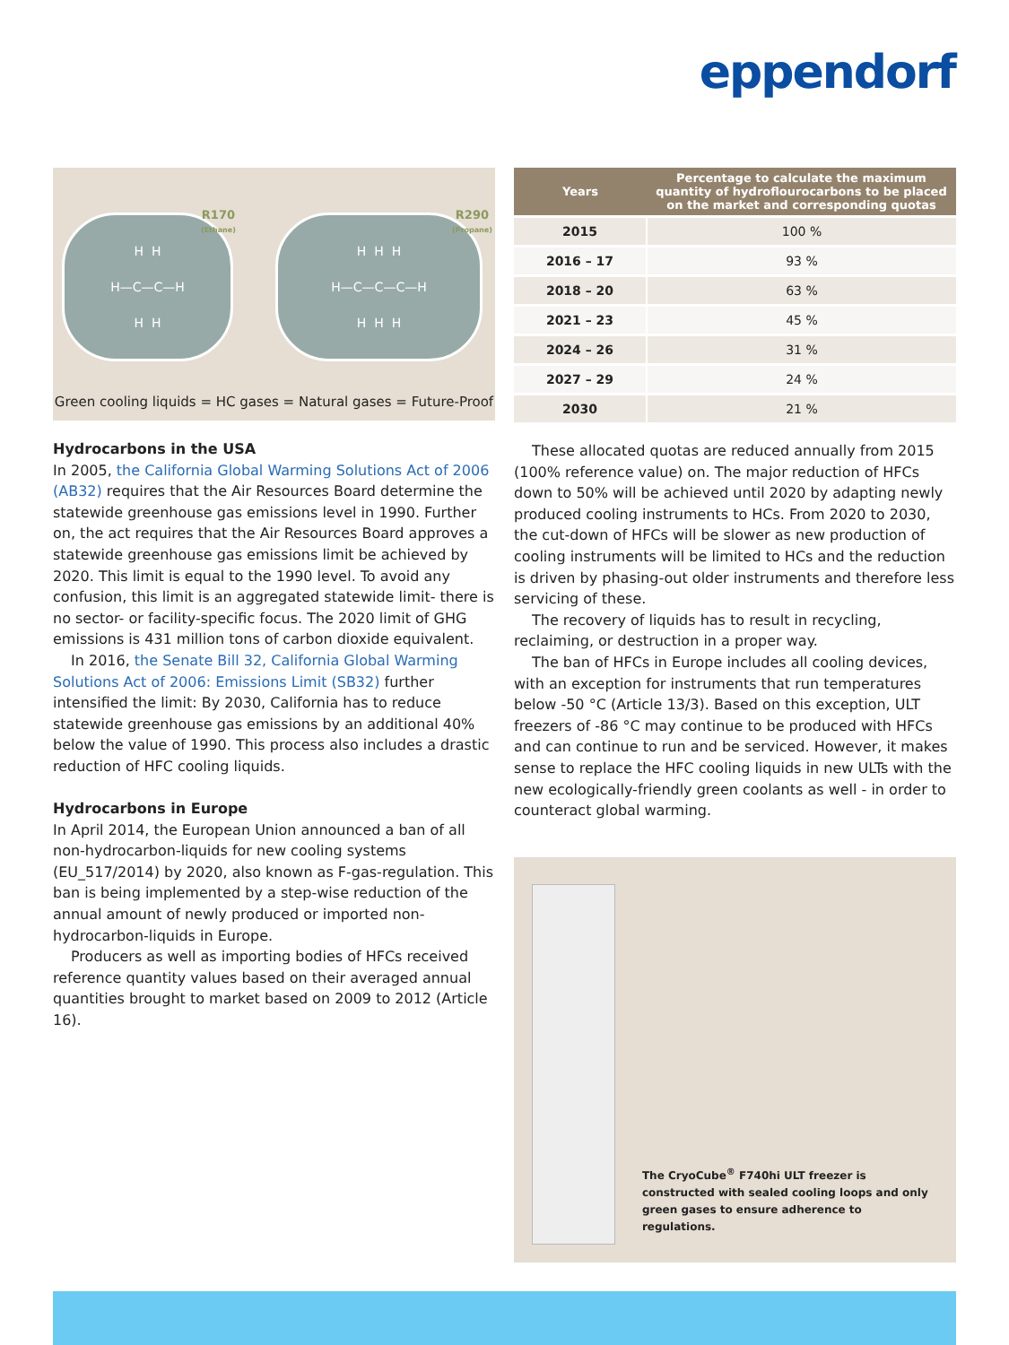eppendorf
H H
H—C—C—H
H H
R170
(Ethane)
H H H
H—C—C—C—H
H H H
R290
(Propane)
Green cooling liquids = HC gases = Natural gases = Future-Proof
Hydrocarbons in the USA
In 2005, the California Global Warming Solutions Act of 2006 (AB32) requires that the Air Resources Board determine the statewide greenhouse gas emissions level in 1990. Further on, the act requires that the Air Resources Board approves a statewide greenhouse gas emissions limit be achieved by 2020. This limit is equal to the 1990 level. To avoid any confusion, this limit is an aggregated statewide limit- there is no sector- or facility-specific focus. The 2020 limit of GHG emissions is 431 million tons of carbon dioxide equivalent.
In 2016, the Senate Bill 32, California Global Warming Solutions Act of 2006: Emissions Limit (SB32) further intensified the limit: By 2030, California has to reduce statewide greenhouse gas emissions by an additional 40% below the value of 1990. This process also includes a drastic reduction of HFC cooling liquids.
Hydrocarbons in Europe
In April 2014, the European Union announced a ban of all non-hydrocarbon-liquids for new cooling systems (EU_517/2014) by 2020, also known as F-gas-regulation. This ban is being implemented by a step-wise reduction of the annual amount of newly produced or imported non-hydrocarbon-liquids in Europe.
Producers as well as importing bodies of HFCs received reference quantity values based on their averaged annual quantities brought to market based on 2009 to 2012 (Article 16).
| Years | Percentage to calculate the maximum quantity of hydroflourocarbons to be placed on the market and corresponding quotas |
| --- | --- |
| 2015 | 100 % |
| 2016 – 17 | 93 % |
| 2018 – 20 | 63 % |
| 2021 – 23 | 45 % |
| 2024 – 26 | 31 % |
| 2027 – 29 | 24 % |
| 2030 | 21 % |
These allocated quotas are reduced annually from 2015 (100% reference value) on. The major reduction of HFCs down to 50% will be achieved until 2020 by adapting newly produced cooling instruments to HCs. From 2020 to 2030, the cut-down of HFCs will be slower as new production of cooling instruments will be limited to HCs and the reduction is driven by phasing-out older instruments and therefore less servicing of these.
The recovery of liquids has to result in recycling, reclaiming, or destruction in a proper way.
The ban of HFCs in Europe includes all cooling devices, with an exception for instruments that run temperatures below -50 °C (Article 13/3). Based on this exception, ULT freezers of -86 °C may continue to be produced with HFCs and can continue to run and be serviced. However, it makes sense to replace the HFC cooling liquids in new ULTs with the new ecologically-friendly green coolants as well - in order to counteract global warming.
The CryoCube<sup>®</sup> F740hi ULT freezer is constructed with sealed cooling loops and only green gases to ensure adherence to regulations.